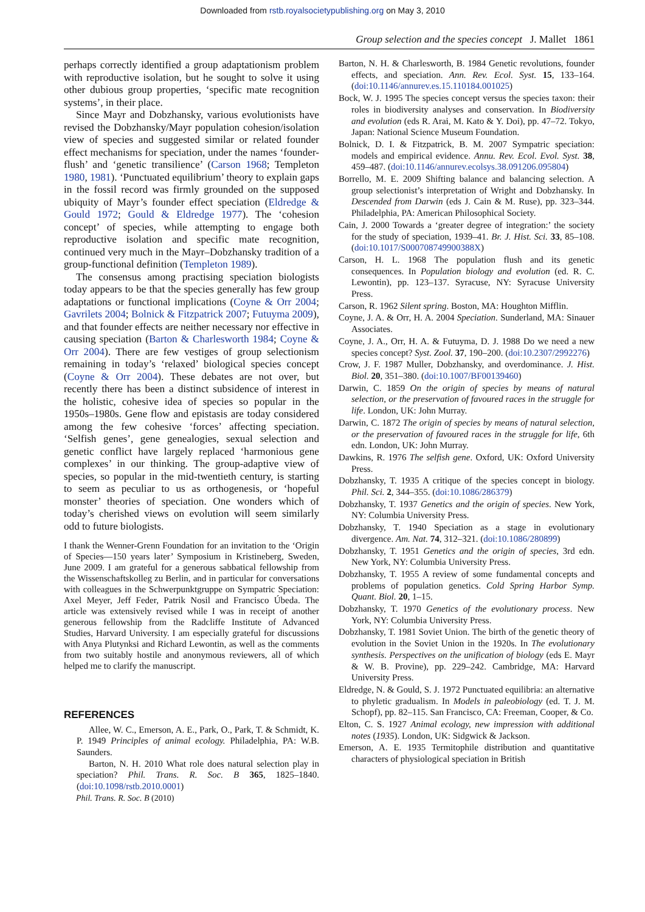Downloaded from rstb.royalsocietypublishing.org on May 3, 2010
Group selection and the species concept J. Mallet 1861
perhaps correctly identified a group adaptationism problem with reproductive isolation, but he sought to solve it using other dubious group properties, ‘specific mate recognition systems’, in their place.
Since Mayr and Dobzhansky, various evolutionists have revised the Dobzhansky/Mayr population cohesion/isolation view of species and suggested similar or related founder effect mechanisms for speciation, under the names ‘founder-flush’ and ‘genetic transilience’ (Carson 1968; Templeton 1980, 1981). ‘Punctuated equilibrium’ theory to explain gaps in the fossil record was firmly grounded on the supposed ubiquity of Mayr’s founder effect speciation (Eldredge & Gould 1972; Gould & Eldredge 1977). The ‘cohesion concept’ of species, while attempting to engage both reproductive isolation and specific mate recognition, continued very much in the Mayr–Dobzhansky tradition of a group-functional definition (Templeton 1989).
The consensus among practising speciation biologists today appears to be that the species generally has few group adaptations or functional implications (Coyne & Orr 2004; Gavrilets 2004; Bolnick & Fitzpatrick 2007; Futuyma 2009), and that founder effects are neither necessary nor effective in causing speciation (Barton & Charlesworth 1984; Coyne & Orr 2004). There are few vestiges of group selectionism remaining in today’s ‘relaxed’ biological species concept (Coyne & Orr 2004). These debates are not over, but recently there has been a distinct subsidence of interest in the holistic, cohesive idea of species so popular in the 1950s–1980s. Gene flow and epistasis are today considered among the few cohesive ‘forces’ affecting speciation. ‘Selfish genes’, gene genealogies, sexual selection and genetic conflict have largely replaced ‘harmonious gene complexes’ in our thinking. The group-adaptive view of species, so popular in the mid-twentieth century, is starting to seem as peculiar to us as orthogenesis, or ‘hopeful monster’ theories of speciation. One wonders which of today’s cherished views on evolution will seem similarly odd to future biologists.
I thank the Wenner-Grenn Foundation for an invitation to the ‘Origin of Species—150 years later’ Symposium in Kristineberg, Sweden, June 2009. I am grateful for a generous sabbatical fellowship from the Wissenschaftskolleg zu Berlin, and in particular for conversations with colleagues in the Schwerpunktgruppe on Sympatric Speciation: Axel Meyer, Jeff Feder, Patrik Nosil and Francisco Úbeda. The article was extensively revised while I was in receipt of another generous fellowship from the Radcliffe Institute of Advanced Studies, Harvard University. I am especially grateful for discussions with Anya Plutynksi and Richard Lewontin, as well as the comments from two suitably hostile and anonymous reviewers, all of which helped me to clarify the manuscript.
REFERENCES
Allee, W. C., Emerson, A. E., Park, O., Park, T. & Schmidt, K. P. 1949 Principles of animal ecology. Philadelphia, PA: W.B. Saunders.
Barton, N. H. 2010 What role does natural selection play in speciation? Phil. Trans. R. Soc. B 365, 1825–1840. (doi:10.1098/rstb.2010.0001)
Phil. Trans. R. Soc. B (2010)
Barton, N. H. & Charlesworth, B. 1984 Genetic revolutions, founder effects, and speciation. Ann. Rev. Ecol. Syst. 15, 133–164. (doi:10.1146/annurev.es.15.110184.001025)
Bock, W. J. 1995 The species concept versus the species taxon: their roles in biodiversity analyses and conservation. In Biodiversity and evolution (eds R. Arai, M. Kato & Y. Doi), pp. 47–72. Tokyo, Japan: National Science Museum Foundation.
Bolnick, D. I. & Fitzpatrick, B. M. 2007 Sympatric speciation: models and empirical evidence. Annu. Rev. Ecol. Evol. Syst. 38, 459–487. (doi:10.1146/annurev.ecolsys.38.091206.095804)
Borrello, M. E. 2009 Shifting balance and balancing selection. A group selectionist’s interpretation of Wright and Dobzhansky. In Descended from Darwin (eds J. Cain & M. Ruse), pp. 323–344. Philadelphia, PA: American Philosophical Society.
Cain, J. 2000 Towards a ‘greater degree of integration:’ the society for the study of speciation, 1939–41. Br. J. Hist. Sci. 33, 85–108. (doi:10.1017/S000708749900388X)
Carson, H. L. 1968 The population flush and its genetic consequences. In Population biology and evolution (ed. R. C. Lewontin), pp. 123–137. Syracuse, NY: Syracuse University Press.
Carson, R. 1962 Silent spring. Boston, MA: Houghton Mifflin.
Coyne, J. A. & Orr, H. A. 2004 Speciation. Sunderland, MA: Sinauer Associates.
Coyne, J. A., Orr, H. A. & Futuyma, D. J. 1988 Do we need a new species concept? Syst. Zool. 37, 190–200. (doi:10.2307/2992276)
Crow, J. F. 1987 Muller, Dobzhansky, and overdominance. J. Hist. Biol. 20, 351–380. (doi:10.1007/BF00139460)
Darwin, C. 1859 On the origin of species by means of natural selection, or the preservation of favoured races in the struggle for life. London, UK: John Murray.
Darwin, C. 1872 The origin of species by means of natural selection, or the preservation of favoured races in the struggle for life, 6th edn. London, UK: John Murray.
Dawkins, R. 1976 The selfish gene. Oxford, UK: Oxford University Press.
Dobzhansky, T. 1935 A critique of the species concept in biology. Phil. Sci. 2, 344–355. (doi:10.1086/286379)
Dobzhansky, T. 1937 Genetics and the origin of species. New York, NY: Columbia University Press.
Dobzhansky, T. 1940 Speciation as a stage in evolutionary divergence. Am. Nat. 74, 312–321. (doi:10.1086/280899)
Dobzhansky, T. 1951 Genetics and the origin of species, 3rd edn. New York, NY: Columbia University Press.
Dobzhansky, T. 1955 A review of some fundamental concepts and problems of population genetics. Cold Spring Harbor Symp. Quant. Biol. 20, 1–15.
Dobzhansky, T. 1970 Genetics of the evolutionary process. New York, NY: Columbia University Press.
Dobzhansky, T. 1981 Soviet Union. The birth of the genetic theory of evolution in the Soviet Union in the 1920s. In The evolutionary synthesis. Perspectives on the unification of biology (eds E. Mayr & W. B. Provine), pp. 229–242. Cambridge, MA: Harvard University Press.
Eldredge, N. & Gould, S. J. 1972 Punctuated equilibria: an alternative to phyletic gradualism. In Models in paleobiology (ed. T. J. M. Schopf), pp. 82–115. San Francisco, CA: Freeman, Cooper, & Co.
Elton, C. S. 1927 Animal ecology, new impression with additional notes (1935). London, UK: Sidgwick & Jackson.
Emerson, A. E. 1935 Termitophile distribution and quantitative characters of physiological speciation in British